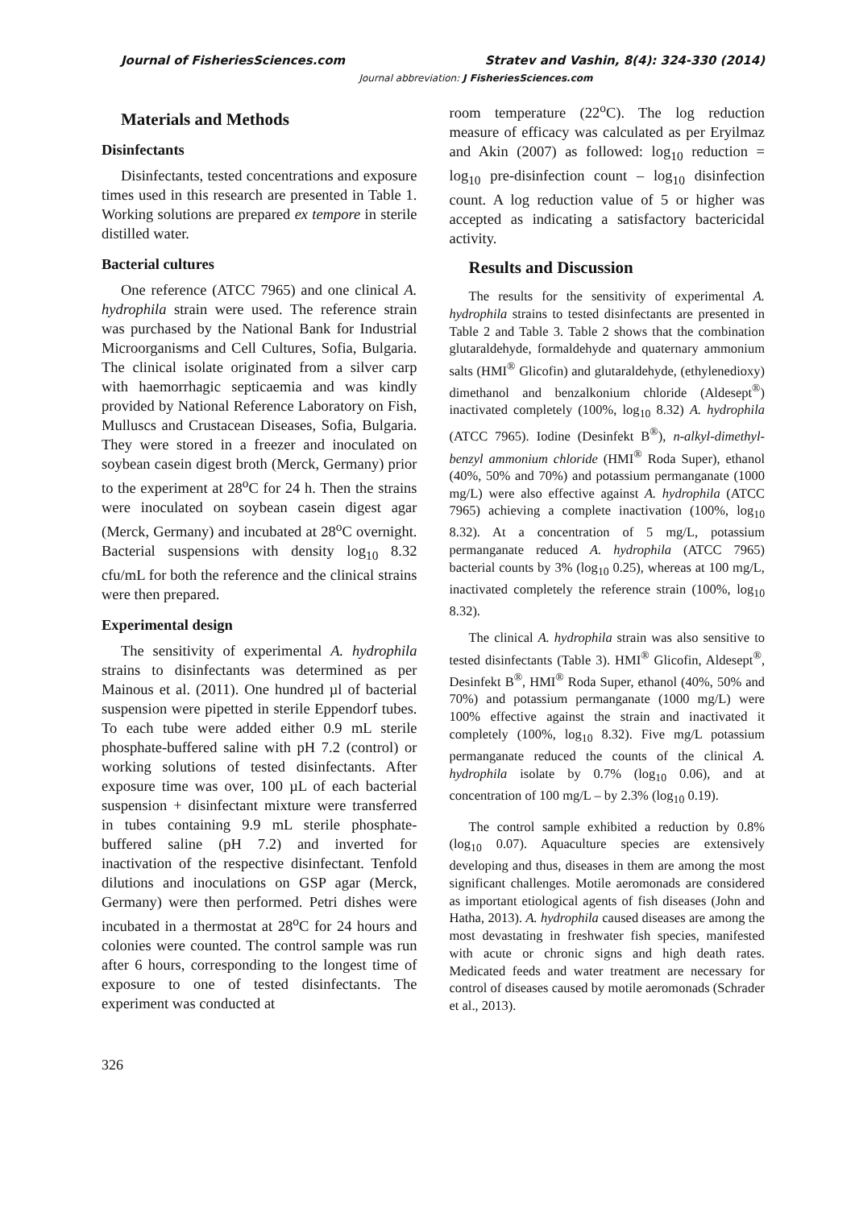Journal of FisheriesSciences.com Stratev and Vashin, 8(4): 324-330 (2014)
Journal abbreviation: J FisheriesSciences.com
Materials and Methods
Disinfectants
Disinfectants, tested concentrations and exposure times used in this research are presented in Table 1. Working solutions are prepared ex tempore in sterile distilled water.
Bacterial cultures
One reference (ATCC 7965) and one clinical A. hydrophila strain were used. The reference strain was purchased by the National Bank for Industrial Microorganisms and Cell Cultures, Sofia, Bulgaria. The clinical isolate originated from a silver carp with haemorrhagic septicaemia and was kindly provided by National Reference Laboratory on Fish, Mulluscs and Crustacean Diseases, Sofia, Bulgaria. They were stored in a freezer and inoculated on soybean casein digest broth (Merck, Germany) prior to the experiment at 28<sup>o</sup>C for 24 h. Then the strains were inoculated on soybean casein digest agar (Merck, Germany) and incubated at 28<sup>o</sup>C overnight. Bacterial suspensions with density log<sub>10</sub> 8.32 cfu/mL for both the reference and the clinical strains were then prepared.
Experimental design
The sensitivity of experimental A. hydrophila strains to disinfectants was determined as per Mainous et al. (2011). One hundred µl of bacterial suspension were pipetted in sterile Eppendorf tubes. To each tube were added either 0.9 mL sterile phosphate-buffered saline with pH 7.2 (control) or working solutions of tested disinfectants. After exposure time was over, 100 µL of each bacterial suspension + disinfectant mixture were transferred in tubes containing 9.9 mL sterile phosphate-buffered saline (pH 7.2) and inverted for inactivation of the respective disinfectant. Tenfold dilutions and inoculations on GSP agar (Merck, Germany) were then performed. Petri dishes were incubated in a thermostat at 28<sup>o</sup>C for 24 hours and colonies were counted. The control sample was run after 6 hours, corresponding to the longest time of exposure to one of tested disinfectants. The experiment was conducted at
room temperature (22<sup>o</sup>C). The log reduction measure of efficacy was calculated as per Eryilmaz and Akin (2007) as followed: log<sub>10</sub> reduction = log<sub>10</sub> pre-disinfection count – log<sub>10</sub> disinfection count. A log reduction value of 5 or higher was accepted as indicating a satisfactory bactericidal activity.
Results and Discussion
The results for the sensitivity of experimental A. hydrophila strains to tested disinfectants are presented in Table 2 and Table 3. Table 2 shows that the combination glutaraldehyde, formaldehyde and quaternary ammonium salts (HMI<sup>®</sup> Glicofin) and glutaraldehyde, (ethylenedioxy) dimethanol and benzalkonium chloride (Aldesept<sup>®</sup>) inactivated completely (100%, log<sub>10</sub> 8.32) A. hydrophila (ATCC 7965). Iodine (Desinfekt B<sup>®</sup>), n-alkyl-dimethyl-benzyl ammonium chloride (HMI<sup>®</sup> Roda Super), ethanol (40%, 50% and 70%) and potassium permanganate (1000 mg/L) were also effective against A. hydrophila (ATCC 7965) achieving a complete inactivation (100%, log<sub>10</sub> 8.32). At a concentration of 5 mg/L, potassium permanganate reduced A. hydrophila (ATCC 7965) bacterial counts by 3% (log<sub>10</sub> 0.25), whereas at 100 mg/L, inactivated completely the reference strain (100%, log<sub>10</sub> 8.32).
The clinical A. hydrophila strain was also sensitive to tested disinfectants (Table 3). HMI<sup>®</sup> Glicofin, Aldesept<sup>®</sup>, Desinfekt B<sup>®</sup>, HMI<sup>®</sup> Roda Super, ethanol (40%, 50% and 70%) and potassium permanganate (1000 mg/L) were 100% effective against the strain and inactivated it completely (100%, log<sub>10</sub> 8.32). Five mg/L potassium permanganate reduced the counts of the clinical A. hydrophila isolate by 0.7% (log<sub>10</sub> 0.06), and at concentration of 100 mg/L – by 2.3% (log<sub>10</sub> 0.19).
The control sample exhibited a reduction by 0.8% (log<sub>10</sub> 0.07). Aquaculture species are extensively developing and thus, diseases in them are among the most significant challenges. Motile aeromonads are considered as important etiological agents of fish diseases (John and Hatha, 2013). A. hydrophila caused diseases are among the most devastating in freshwater fish species, manifested with acute or chronic signs and high death rates. Medicated feeds and water treatment are necessary for control of diseases caused by motile aeromonads (Schrader et al., 2013).
326